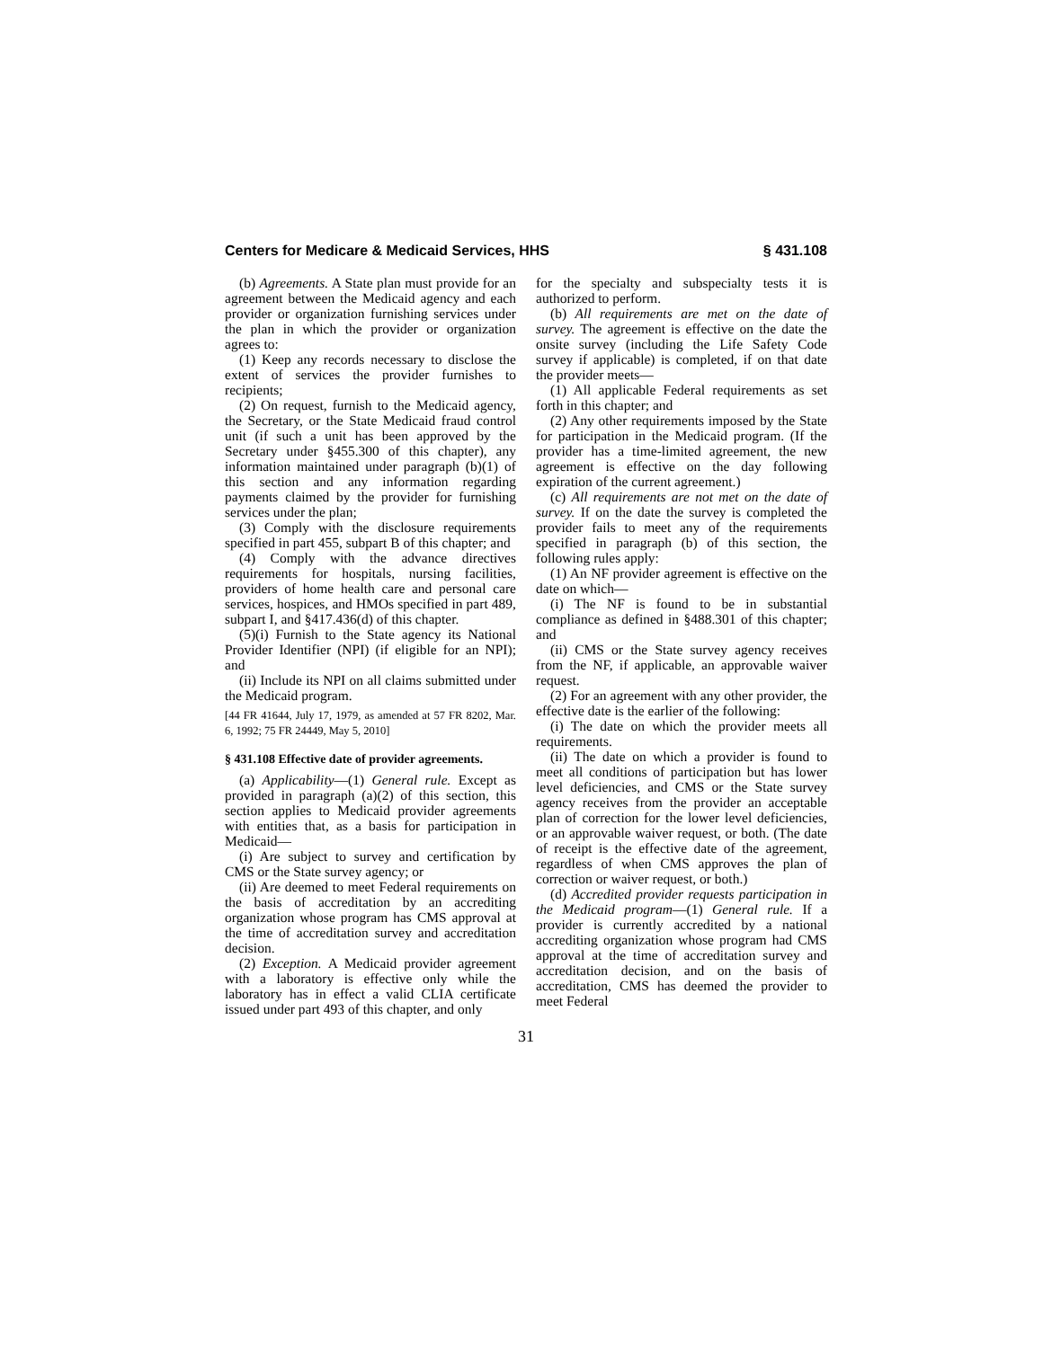Centers for Medicare & Medicaid Services, HHS § 431.108
(b) Agreements. A State plan must provide for an agreement between the Medicaid agency and each provider or organization furnishing services under the plan in which the provider or organization agrees to:
(1) Keep any records necessary to disclose the extent of services the provider furnishes to recipients;
(2) On request, furnish to the Medicaid agency, the Secretary, or the State Medicaid fraud control unit (if such a unit has been approved by the Secretary under §455.300 of this chapter), any information maintained under paragraph (b)(1) of this section and any information regarding payments claimed by the provider for furnishing services under the plan;
(3) Comply with the disclosure requirements specified in part 455, subpart B of this chapter; and
(4) Comply with the advance directives requirements for hospitals, nursing facilities, providers of home health care and personal care services, hospices, and HMOs specified in part 489, subpart I, and §417.436(d) of this chapter.
(5)(i) Furnish to the State agency its National Provider Identifier (NPI) (if eligible for an NPI); and
(ii) Include its NPI on all claims submitted under the Medicaid program.
[44 FR 41644, July 17, 1979, as amended at 57 FR 8202, Mar. 6, 1992; 75 FR 24449, May 5, 2010]
§ 431.108 Effective date of provider agreements.
(a) Applicability—(1) General rule. Except as provided in paragraph (a)(2) of this section, this section applies to Medicaid provider agreements with entities that, as a basis for participation in Medicaid—
(i) Are subject to survey and certification by CMS or the State survey agency; or
(ii) Are deemed to meet Federal requirements on the basis of accreditation by an accrediting organization whose program has CMS approval at the time of accreditation survey and accreditation decision.
(2) Exception. A Medicaid provider agreement with a laboratory is effective only while the laboratory has in effect a valid CLIA certificate issued under part 493 of this chapter, and only
for the specialty and subspecialty tests it is authorized to perform.
(b) All requirements are met on the date of survey. The agreement is effective on the date the onsite survey (including the Life Safety Code survey if applicable) is completed, if on that date the provider meets—
(1) All applicable Federal requirements as set forth in this chapter; and
(2) Any other requirements imposed by the State for participation in the Medicaid program. (If the provider has a time-limited agreement, the new agreement is effective on the day following expiration of the current agreement.)
(c) All requirements are not met on the date of survey. If on the date the survey is completed the provider fails to meet any of the requirements specified in paragraph (b) of this section, the following rules apply:
(1) An NF provider agreement is effective on the date on which—
(i) The NF is found to be in substantial compliance as defined in §488.301 of this chapter; and
(ii) CMS or the State survey agency receives from the NF, if applicable, an approvable waiver request.
(2) For an agreement with any other provider, the effective date is the earlier of the following:
(i) The date on which the provider meets all requirements.
(ii) The date on which a provider is found to meet all conditions of participation but has lower level deficiencies, and CMS or the State survey agency receives from the provider an acceptable plan of correction for the lower level deficiencies, or an approvable waiver request, or both. (The date of receipt is the effective date of the agreement, regardless of when CMS approves the plan of correction or waiver request, or both.)
(d) Accredited provider requests participation in the Medicaid program—(1) General rule. If a provider is currently accredited by a national accrediting organization whose program had CMS approval at the time of accreditation survey and accreditation decision, and on the basis of accreditation, CMS has deemed the provider to meet Federal
31